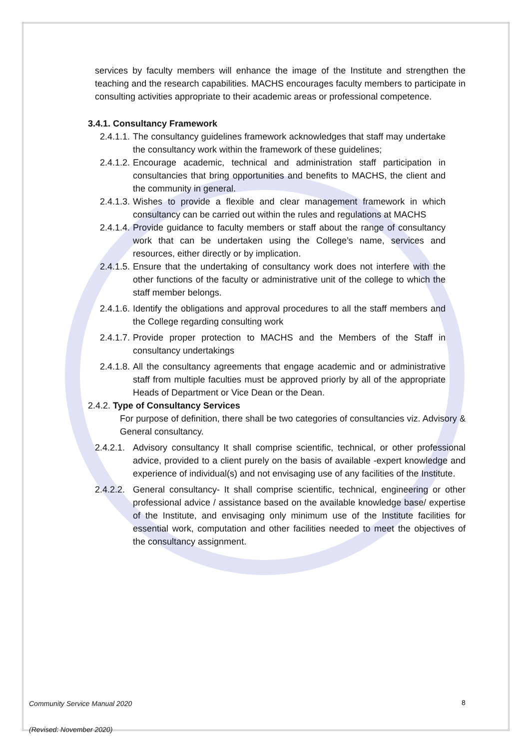services by faculty members will enhance the image of the Institute and strengthen the teaching and the research capabilities. MACHS encourages faculty members to participate in consulting activities appropriate to their academic areas or professional competence.
3.4.1. Consultancy Framework
2.4.1.1. The consultancy guidelines framework acknowledges that staff may undertake the consultancy work within the framework of these guidelines;
2.4.1.2. Encourage academic, technical and administration staff participation in consultancies that bring opportunities and benefits to MACHS, the client and the community in general.
2.4.1.3. Wishes to provide a flexible and clear management framework in which consultancy can be carried out within the rules and regulations at MACHS
2.4.1.4. Provide guidance to faculty members or staff about the range of consultancy work that can be undertaken using the College’s name, services and resources, either directly or by implication.
2.4.1.5. Ensure that the undertaking of consultancy work does not interfere with the other functions of the faculty or administrative unit of the college to which the staff member belongs.
2.4.1.6. Identify the obligations and approval procedures to all the staff members and the College regarding consulting work
2.4.1.7. Provide proper protection to MACHS and the Members of the Staff in consultancy undertakings
2.4.1.8. All the consultancy agreements that engage academic and or administrative staff from multiple faculties must be approved priorly by all of the appropriate Heads of Department or Vice Dean or the Dean.
2.4.2. Type of Consultancy Services
For purpose of definition, there shall be two categories of consultancies viz. Advisory & General consultancy.
2.4.2.1. Advisory consultancy It shall comprise scientific, technical, or other professional advice, provided to a client purely on the basis of available -expert knowledge and experience of individual(s) and not envisaging use of any facilities of the Institute.
2.4.2.2. General consultancy- It shall comprise scientific, technical, engineering or other professional advice / assistance based on the available knowledge base/ expertise of the Institute, and envisaging only minimum use of the Institute facilities for essential work, computation and other facilities needed to meet the objectives of the consultancy assignment.
8
Community Service Manual 2020
(Revised: November 2020)